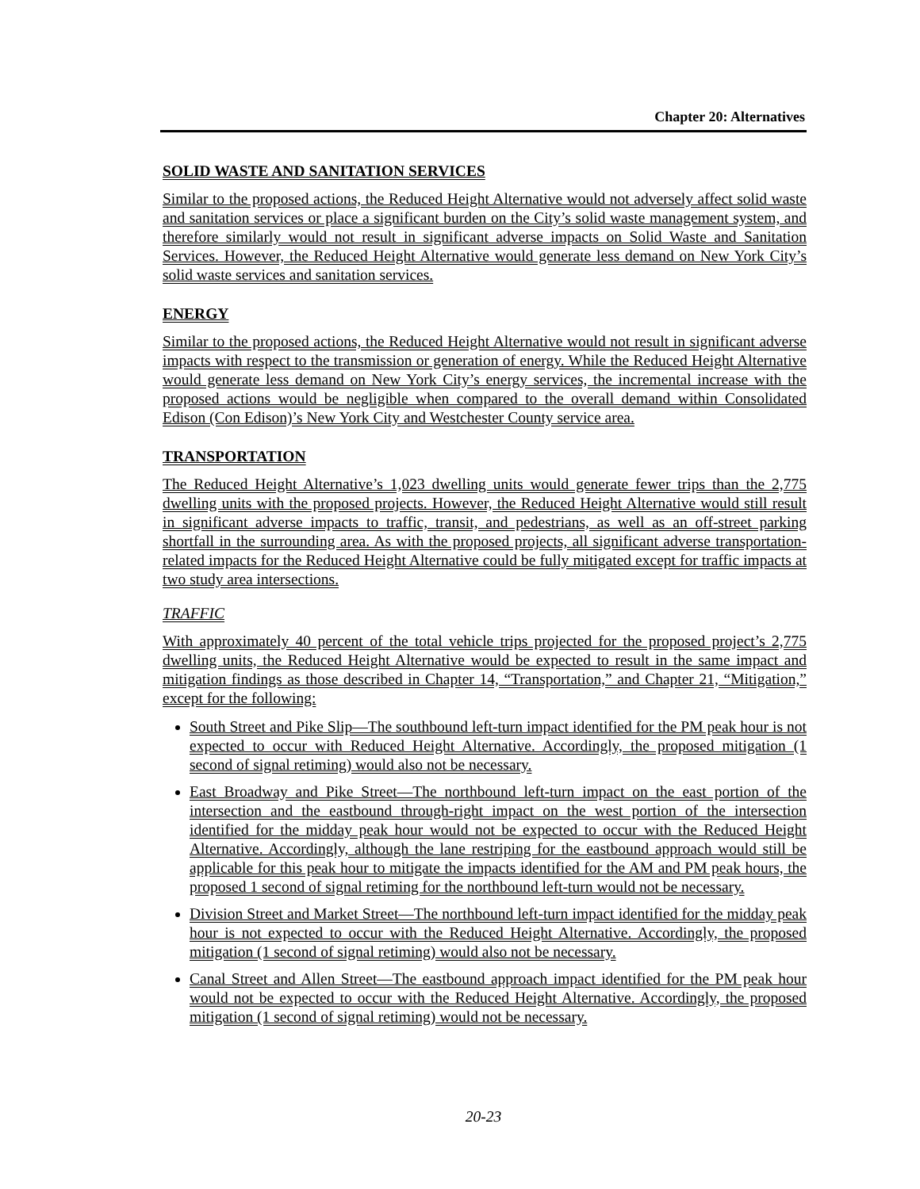Chapter 20: Alternatives
SOLID WASTE AND SANITATION SERVICES
Similar to the proposed actions, the Reduced Height Alternative would not adversely affect solid waste and sanitation services or place a significant burden on the City’s solid waste management system, and therefore similarly would not result in significant adverse impacts on Solid Waste and Sanitation Services. However, the Reduced Height Alternative would generate less demand on New York City’s solid waste services and sanitation services.
ENERGY
Similar to the proposed actions, the Reduced Height Alternative would not result in significant adverse impacts with respect to the transmission or generation of energy. While the Reduced Height Alternative would generate less demand on New York City’s energy services, the incremental increase with the proposed actions would be negligible when compared to the overall demand within Consolidated Edison (Con Edison)’s New York City and Westchester County service area.
TRANSPORTATION
The Reduced Height Alternative’s 1,023 dwelling units would generate fewer trips than the 2,775 dwelling units with the proposed projects. However, the Reduced Height Alternative would still result in significant adverse impacts to traffic, transit, and pedestrians, as well as an off-street parking shortfall in the surrounding area. As with the proposed projects, all significant adverse transportation-related impacts for the Reduced Height Alternative could be fully mitigated except for traffic impacts at two study area intersections.
TRAFFIC
With approximately 40 percent of the total vehicle trips projected for the proposed project’s 2,775 dwelling units, the Reduced Height Alternative would be expected to result in the same impact and mitigation findings as those described in Chapter 14, “Transportation,” and Chapter 21, “Mitigation,” except for the following:
South Street and Pike Slip—The southbound left-turn impact identified for the PM peak hour is not expected to occur with Reduced Height Alternative. Accordingly, the proposed mitigation (1 second of signal retiming) would also not be necessary.
East Broadway and Pike Street—The northbound left-turn impact on the east portion of the intersection and the eastbound through-right impact on the west portion of the intersection identified for the midday peak hour would not be expected to occur with the Reduced Height Alternative. Accordingly, although the lane restriping for the eastbound approach would still be applicable for this peak hour to mitigate the impacts identified for the AM and PM peak hours, the proposed 1 second of signal retiming for the northbound left-turn would not be necessary.
Division Street and Market Street—The northbound left-turn impact identified for the midday peak hour is not expected to occur with the Reduced Height Alternative. Accordingly, the proposed mitigation (1 second of signal retiming) would also not be necessary.
Canal Street and Allen Street—The eastbound approach impact identified for the PM peak hour would not be expected to occur with the Reduced Height Alternative. Accordingly, the proposed mitigation (1 second of signal retiming) would not be necessary.
20-23